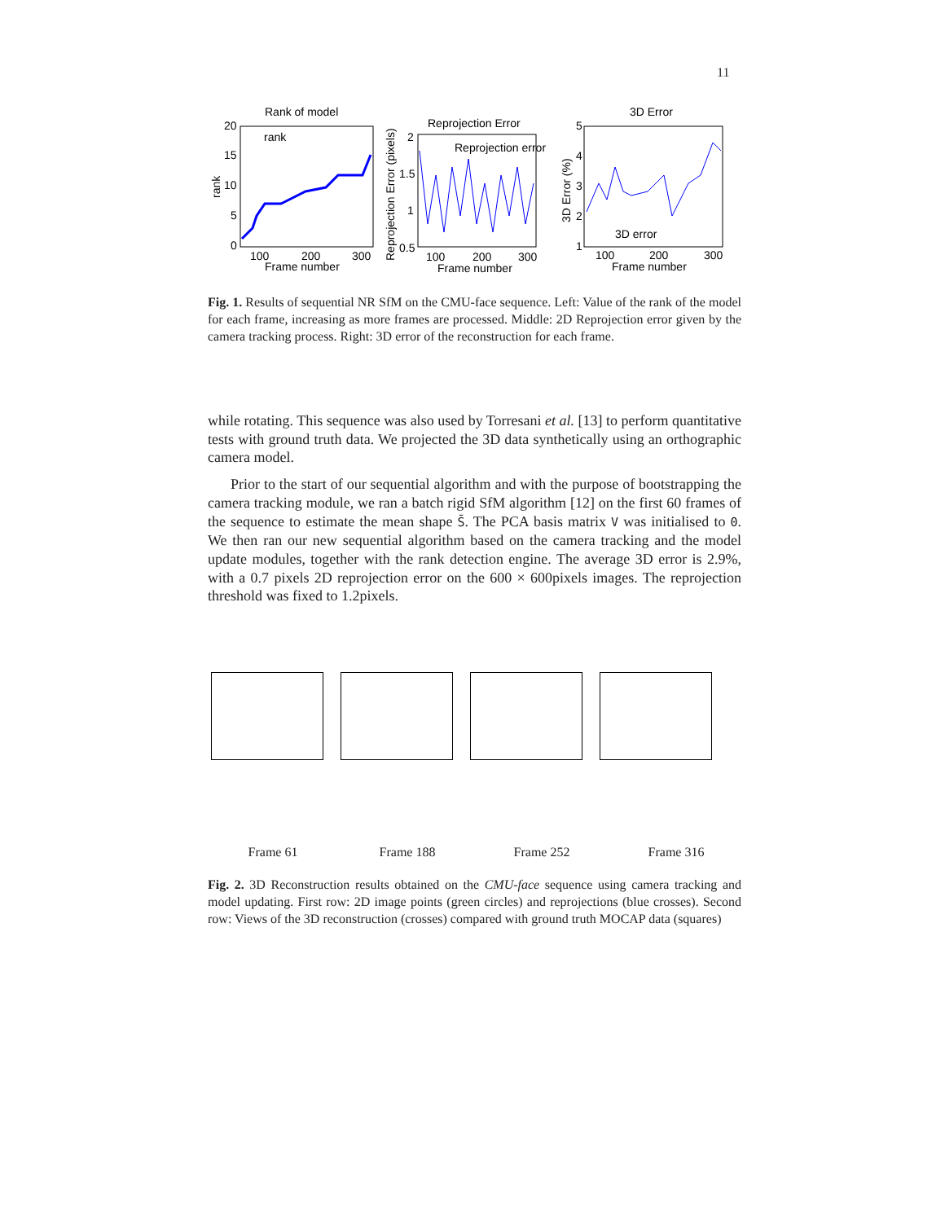11
Rank of model
rank
20
15
10
5
0
100
200
300
Frame number
rank
Reprojection Error
Reprojection error
2
1.5
1
0.5
100
200
300
Frame number
Reprojection Error (pixels)
3D Error
3D error
5
4
3
2
1
100
200
300
Frame number
3D Error (%)
Fig. 1. Results of sequential NR SfM on the CMU-face sequence. Left: Value of the rank of the model for each frame, increasing as more frames are processed. Middle: 2D Reprojection error given by the camera tracking process. Right: 3D error of the reconstruction for each frame.
while rotating. This sequence was also used by Torresani et al. [13] to perform quantitative tests with ground truth data. We projected the 3D data synthetically using an orthographic camera model.
Prior to the start of our sequential algorithm and with the purpose of bootstrapping the camera tracking module, we ran a batch rigid SfM algorithm [12] on the first 60 frames of the sequence to estimate the mean shape S̄. The PCA basis matrix V was initialised to 0. We then ran our new sequential algorithm based on the camera tracking and the model update modules, together with the rank detection engine. The average 3D error is 2.9%, with a 0.7 pixels 2D reprojection error on the 600 × 600pixels images. The reprojection threshold was fixed to 1.2pixels.
Frame 61 Frame 188 Frame 252 Frame 316
Fig. 2. 3D Reconstruction results obtained on the CMU-face sequence using camera tracking and model updating. First row: 2D image points (green circles) and reprojections (blue crosses). Second row: Views of the 3D reconstruction (crosses) compared with ground truth MOCAP data (squares)